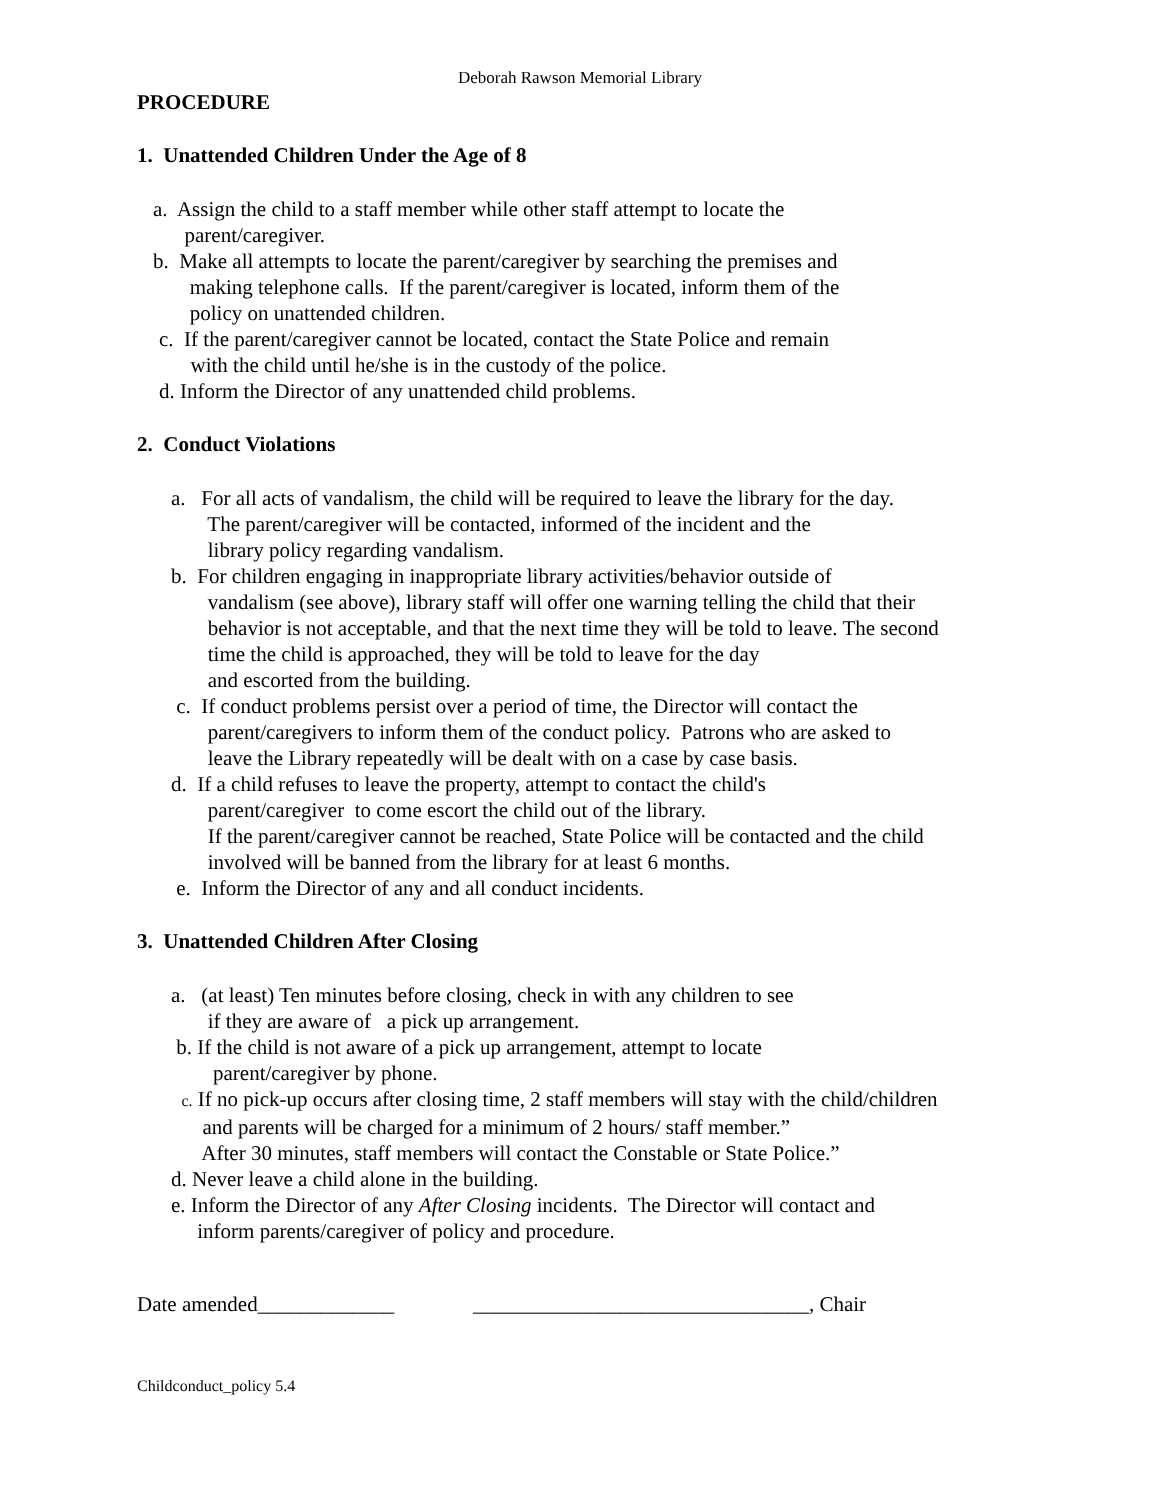Deborah Rawson Memorial Library
PROCEDURE
1. Unattended Children Under the Age of 8
a. Assign the child to a staff member while other staff attempt to locate the
parent/caregiver.
b. Make all attempts to locate the parent/caregiver by searching the premises and
making telephone calls. If the parent/caregiver is located, inform them of the
policy on unattended children.
c. If the parent/caregiver cannot be located, contact the State Police and remain
with the child until he/she is in the custody of the police.
d. Inform the Director of any unattended child problems.
2. Conduct Violations
a. For all acts of vandalism, the child will be required to leave the library for the day.
The parent/caregiver will be contacted, informed of the incident and the
library policy regarding vandalism.
b. For children engaging in inappropriate library activities/behavior outside of
vandalism (see above), library staff will offer one warning telling the child that their
behavior is not acceptable, and that the next time they will be told to leave. The second
time the child is approached, they will be told to leave for the day
and escorted from the building.
c. If conduct problems persist over a period of time, the Director will contact the
parent/caregivers to inform them of the conduct policy. Patrons who are asked to
leave the Library repeatedly will be dealt with on a case by case basis.
d. If a child refuses to leave the property, attempt to contact the child's
parent/caregiver to come escort the child out of the library.
If the parent/caregiver cannot be reached, State Police will be contacted and the child
involved will be banned from the library for at least 6 months.
e. Inform the Director of any and all conduct incidents.
3. Unattended Children After Closing
a. (at least) Ten minutes before closing, check in with any children to see
if they are aware of a pick up arrangement.
b. If the child is not aware of a pick up arrangement, attempt to locate
parent/caregiver by phone.
c. If no pick-up occurs after closing time, 2 staff members will stay with the child/children
and parents will be charged for a minimum of 2 hours/ staff member.”
After 30 minutes, staff members will contact the Constable or State Police.”
d. Never leave a child alone in the building.
e. Inform the Director of any After Closing incidents. The Director will contact and
inform parents/caregiver of policy and procedure.
Date amended_____________ ________________________________, Chair
Childconduct_policy 5.4